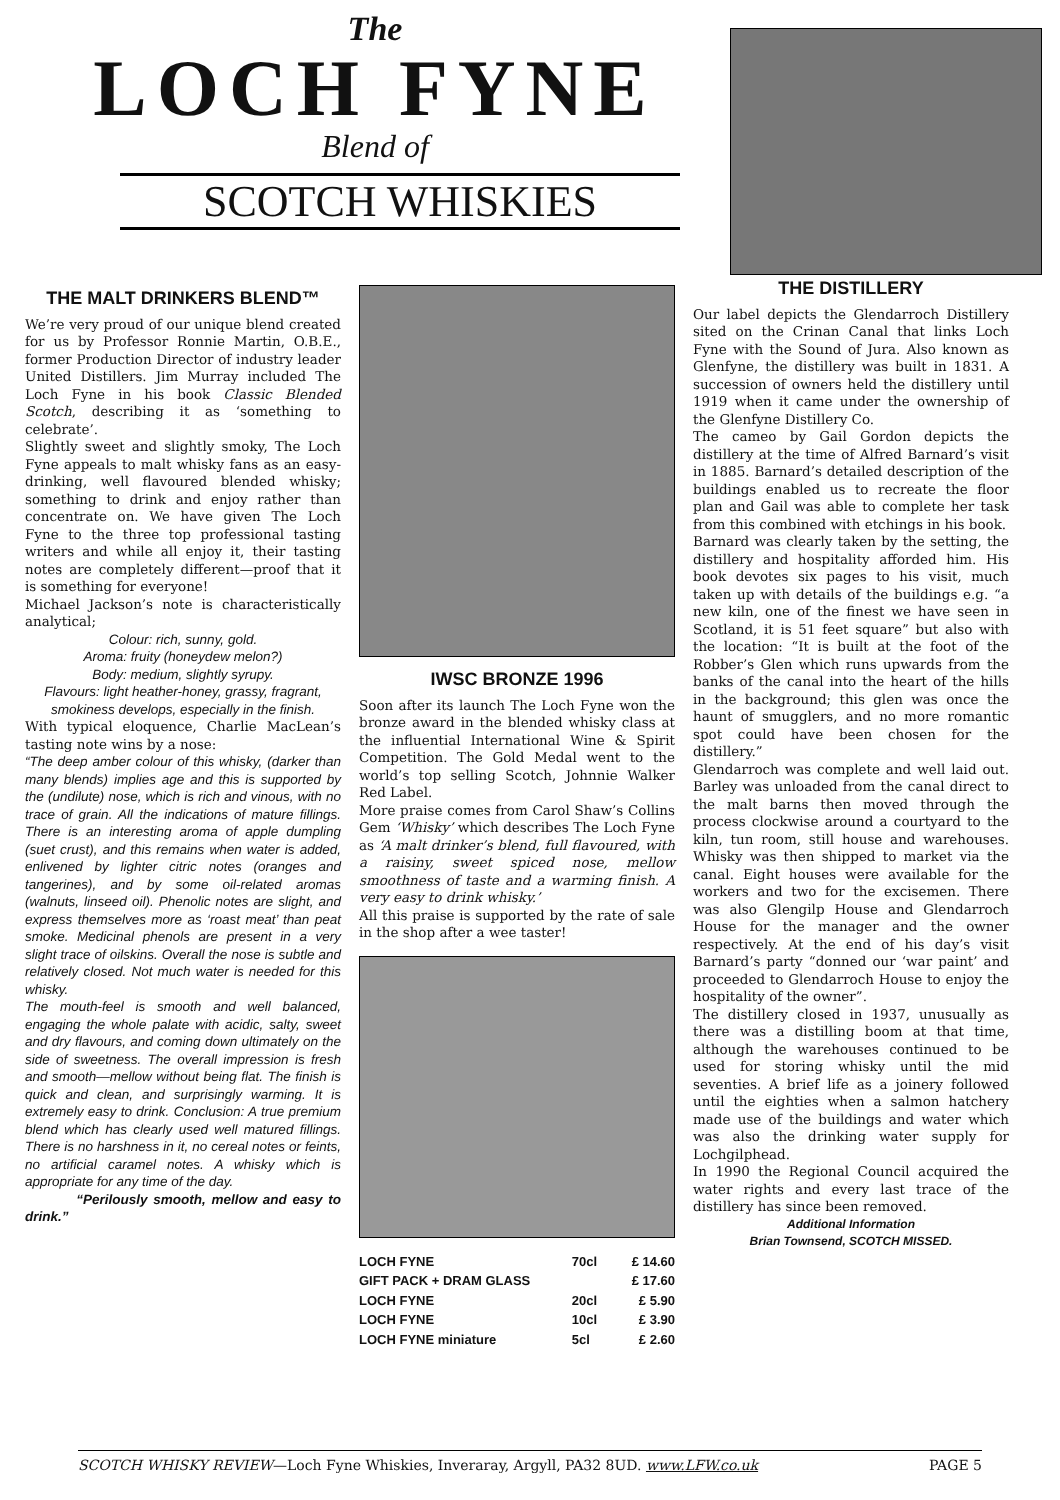The
LOCH FYNE
Blend of
SCOTCH WHISKIES
THE MALT DRINKERS BLEND™
We’re very proud of our unique blend created for us by Professor Ronnie Martin, O.B.E., former Production Director of industry leader United Distillers. Jim Murray included The Loch Fyne in his book Classic Blended Scotch, describing it as ‘something to celebrate’.
Slightly sweet and slightly smoky, The Loch Fyne appeals to malt whisky fans as an easy-drinking, well flavoured blended whisky; something to drink and enjoy rather than concentrate on. We have given The Loch Fyne to the three top professional tasting writers and while all enjoy it, their tasting notes are completely different—proof that it is something for everyone!
Michael Jackson’s note is characteristically analytical;
Colour: rich, sunny, gold.
Aroma: fruity (honeydew melon?)
Body: medium, slightly syrupy.
Flavours: light heather-honey, grassy, fragrant, smokiness develops, especially in the finish.
With typical eloquence, Charlie MacLean’s tasting note wins by a nose:
“The deep amber colour of this whisky, (darker than many blends) implies age and this is supported by the (undilute) nose, which is rich and vinous, with no trace of grain. All the indications of mature fillings. There is an interesting aroma of apple dumpling (suet crust), and this remains when water is added, enlivened by lighter citric notes (oranges and tangerines), and by some oil-related aromas (walnuts, linseed oil). Phenolic notes are slight, and express themselves more as ‘roast meat’ than peat smoke. Medicinal phenols are present in a very slight trace of oilskins. Overall the nose is subtle and relatively closed. Not much water is needed for this whisky.
The mouth-feel is smooth and well balanced, engaging the whole palate with acidic, salty, sweet and dry flavours, and coming down ultimately on the side of sweetness. The overall impression is fresh and smooth—mellow without being flat. The finish is quick and clean, and surprisingly warming. It is extremely easy to drink. Conclusion: A true premium blend which has clearly used well matured fillings. There is no harshness in it, no cereal notes or feints, no artificial caramel notes. A whisky which is appropriate for any time of the day.
“Perilously smooth, mellow and easy to drink.”
IWSC BRONZE 1996
Soon after its launch The Loch Fyne won the bronze award in the blended whisky class at the influential International Wine & Spirit Competition. The Gold Medal went to the world’s top selling Scotch, Johnnie Walker Red Label.
More praise comes from Carol Shaw’s Collins Gem ‘Whisky’ which describes The Loch Fyne as ‘A malt drinker’s blend, full flavoured, with a raisiny, sweet spiced nose, mellow smoothness of taste and a warming finish. A very easy to drink whisky.’
All this praise is supported by the rate of sale in the shop after a wee taster!
| LOCH FYNE | 70cl | £ 14.60 |
| GIFT PACK + DRAM GLASS | | £ 17.60 |
| LOCH FYNE | 20cl | £ 5.90 |
| LOCH FYNE | 10cl | £ 3.90 |
| LOCH FYNE miniature | 5cl | £ 2.60 |
THE DISTILLERY
Our label depicts the Glendarroch Distillery sited on the Crinan Canal that links Loch Fyne with the Sound of Jura. Also known as Glenfyne, the distillery was built in 1831. A succession of owners held the distillery until 1919 when it came under the ownership of the Glenfyne Distillery Co.
The cameo by Gail Gordon depicts the distillery at the time of Alfred Barnard’s visit in 1885. Barnard’s detailed description of the buildings enabled us to recreate the floor plan and Gail was able to complete her task from this combined with etchings in his book.
Barnard was clearly taken by the setting, the distillery and hospitality afforded him. His book devotes six pages to his visit, much taken up with details of the buildings e.g. “a new kiln, one of the finest we have seen in Scotland, it is 51 feet square” but also with the location: “It is built at the foot of the Robber’s Glen which runs upwards from the banks of the canal into the heart of the hills in the background; this glen was once the haunt of smugglers, and no more romantic spot could have been chosen for the distillery.”
Glendarroch was complete and well laid out. Barley was unloaded from the canal direct to the malt barns then moved through the process clockwise around a courtyard to the kiln, tun room, still house and warehouses. Whisky was then shipped to market via the canal. Eight houses were available for the workers and two for the excisemen. There was also Glengilp House and Glendarroch House for the manager and the owner respectively. At the end of his day’s visit Barnard’s party “donned our ‘war paint’ and proceeded to Glendarroch House to enjoy the hospitality of the owner”.
The distillery closed in 1937, unusually as there was a distilling boom at that time, although the warehouses continued to be used for storing whisky until the mid seventies. A brief life as a joinery followed until the eighties when a salmon hatchery made use of the buildings and water which was also the drinking water supply for Lochgilphead.
In 1990 the Regional Council acquired the water rights and every last trace of the distillery has since been removed.
Additional Information
Brian Townsend, SCOTCH MISSED.
SCOTCH WHISKY REVIEW—Loch Fyne Whiskies, Inveraray, Argyll, PA32 8UD. www.LFW.co.uk PAGE 5